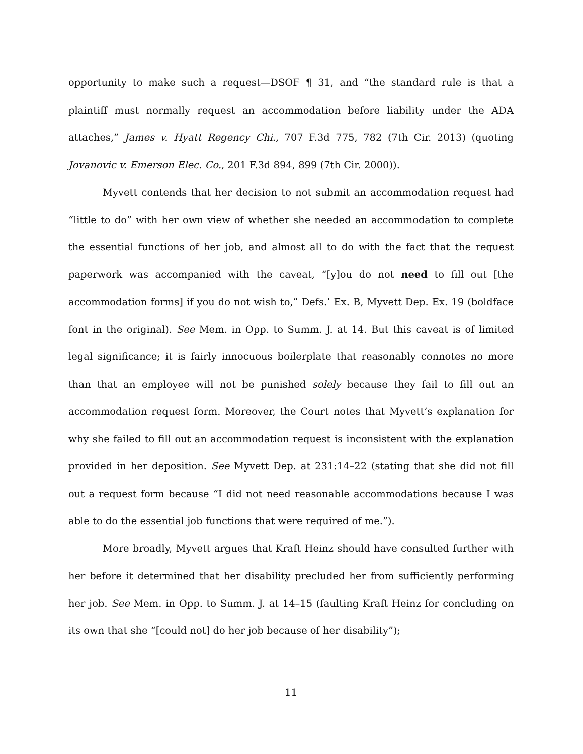opportunity to make such a request—DSOF ¶ 31, and “the standard rule is that a plaintiff must normally request an accommodation before liability under the ADA attaches,” James v. Hyatt Regency Chi., 707 F.3d 775, 782 (7th Cir. 2013) (quoting Jovanovic v. Emerson Elec. Co., 201 F.3d 894, 899 (7th Cir. 2000)).
Myvett contends that her decision to not submit an accommodation request had “little to do” with her own view of whether she needed an accommodation to complete the essential functions of her job, and almost all to do with the fact that the request paperwork was accompanied with the caveat, “[y]ou do not need to fill out [the accommodation forms] if you do not wish to,” Defs.’ Ex. B, Myvett Dep. Ex. 19 (boldface font in the original). See Mem. in Opp. to Summ. J. at 14. But this caveat is of limited legal significance; it is fairly innocuous boilerplate that reasonably connotes no more than that an employee will not be punished solely because they fail to fill out an accommodation request form. Moreover, the Court notes that Myvett’s explanation for why she failed to fill out an accommodation request is inconsistent with the explanation provided in her deposition. See Myvett Dep. at 231:14–22 (stating that she did not fill out a request form because “I did not need reasonable accommodations because I was able to do the essential job functions that were required of me.”).
More broadly, Myvett argues that Kraft Heinz should have consulted further with her before it determined that her disability precluded her from sufficiently performing her job. See Mem. in Opp. to Summ. J. at 14–15 (faulting Kraft Heinz for concluding on its own that she “[could not] do her job because of her disability”);
11